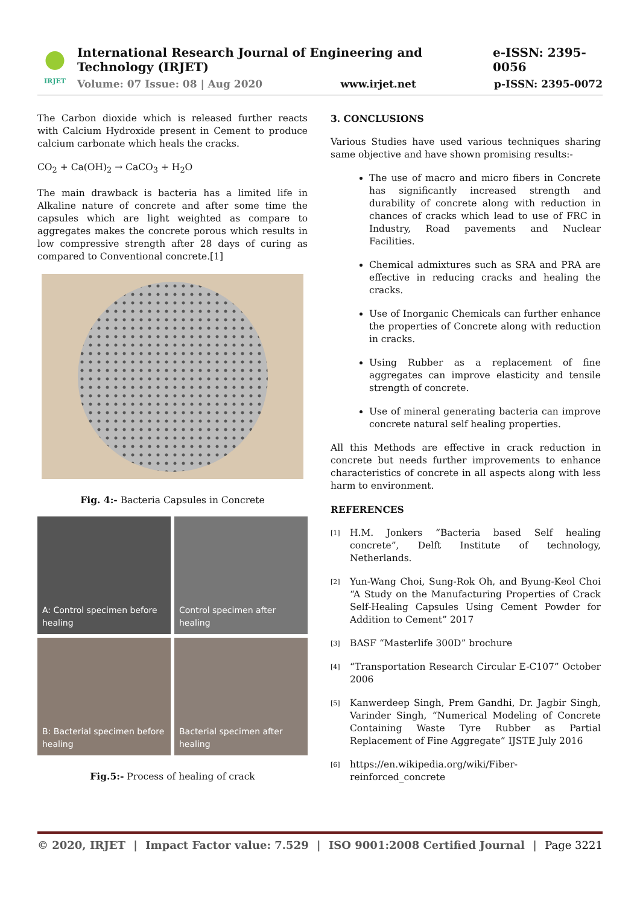IRJET
International Research Journal of Engineering and Technology (IRJET) e-ISSN: 2395-0056
Volume: 07 Issue: 08 | Aug 2020 www.irjet.net p-ISSN: 2395-0072
The Carbon dioxide which is released further reacts with Calcium Hydroxide present in Cement to produce calcium carbonate which heals the cracks.
CO<sub>2</sub> + Ca(OH)<sub>2</sub> → CaCO<sub>3</sub> + H<sub>2</sub>O
The main drawback is bacteria has a limited life in Alkaline nature of concrete and after some time the capsules which are light weighted as compare to aggregates makes the concrete porous which results in low compressive strength after 28 days of curing as compared to Conventional concrete.[1]
Fig. 4:- Bacteria Capsules in Concrete
A: Control specimen before healing
Control specimen after healing
B: Bacterial specimen before healing
Bacterial specimen after healing
Fig.5:- Process of healing of crack
3. CONCLUSIONS
Various Studies have used various techniques sharing same objective and have shown promising results:-
The use of macro and micro fibers in Concrete has significantly increased strength and durability of concrete along with reduction in chances of cracks which lead to use of FRC in Industry, Road pavements and Nuclear Facilities.
Chemical admixtures such as SRA and PRA are effective in reducing cracks and healing the cracks.
Use of Inorganic Chemicals can further enhance the properties of Concrete along with reduction in cracks.
Using Rubber as a replacement of fine aggregates can improve elasticity and tensile strength of concrete.
Use of mineral generating bacteria can improve concrete natural self healing properties.
All this Methods are effective in crack reduction in concrete but needs further improvements to enhance characteristics of concrete in all aspects along with less harm to environment.
REFERENCES
[1]
H.M. Jonkers “Bacteria based Self healing concrete”, Delft Institute of technology, Netherlands.
[2]
Yun-Wang Choi, Sung-Rok Oh, and Byung-Keol Choi “A Study on the Manufacturing Properties of Crack Self-Healing Capsules Using Cement Powder for Addition to Cement” 2017
[3]
BASF “Masterlife 300D” brochure
[4]
“Transportation Research Circular E-C107” October 2006
[5]
Kanwerdeep Singh, Prem Gandhi, Dr. Jagbir Singh, Varinder Singh, “Numerical Modeling of Concrete Containing Waste Tyre Rubber as Partial Replacement of Fine Aggregate” IJSTE July 2016
[6]
https://en.wikipedia.org/wiki/Fiber-reinforced_concrete
© 2020, IRJET | Impact Factor value: 7.529 | ISO 9001:2008 Certified Journal | Page 3221